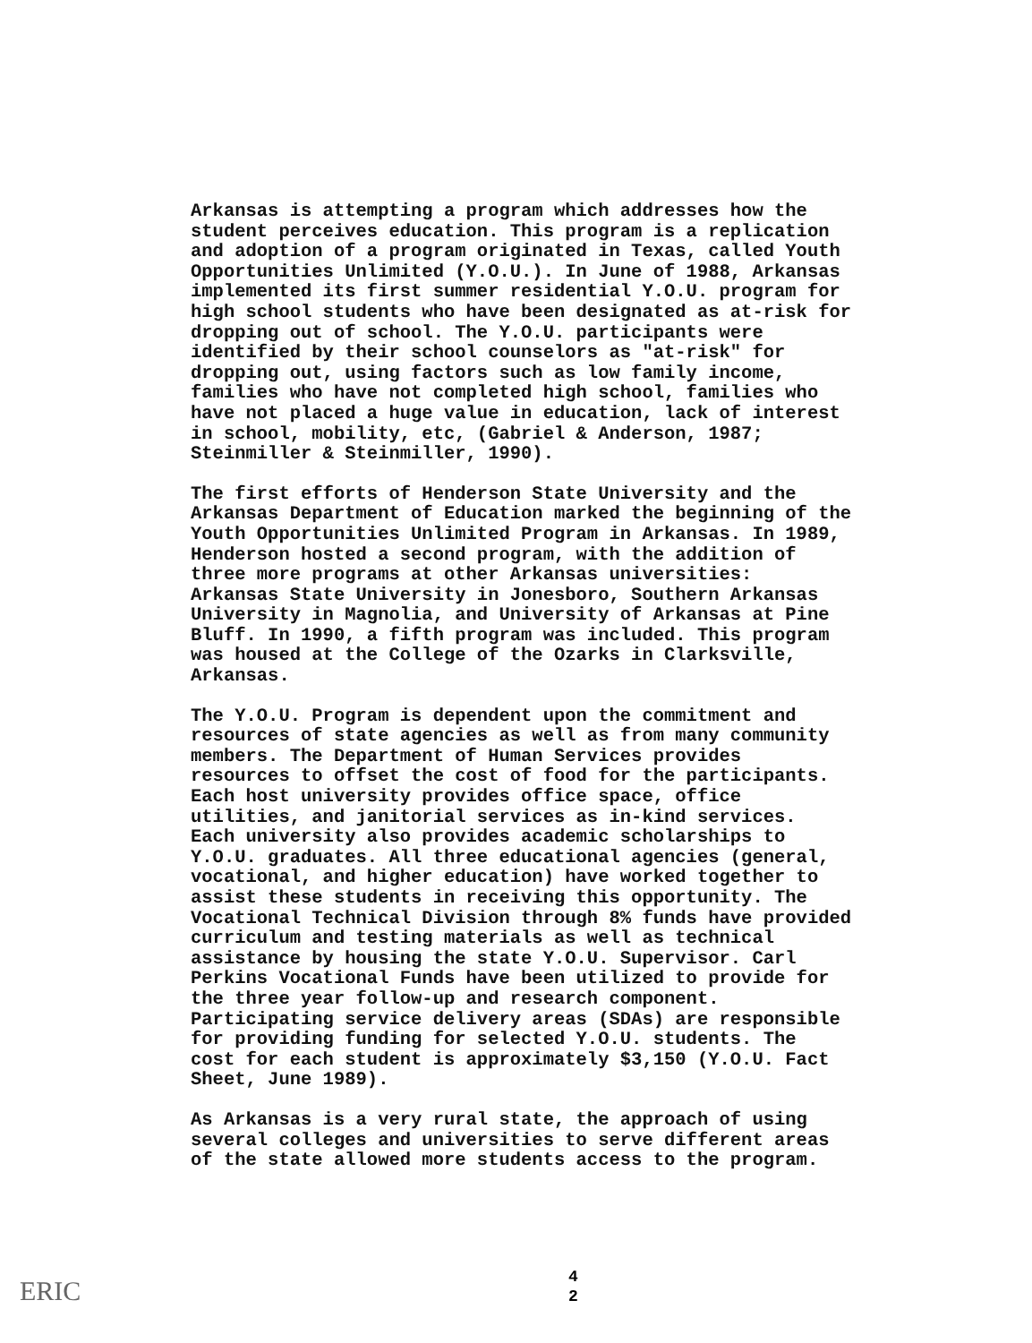Arkansas is attempting a program which addresses how the student perceives education. This program is a replication and adoption of a program originated in Texas, called Youth Opportunities Unlimited (Y.O.U.). In June of 1988, Arkansas implemented its first summer residential Y.O.U. program for high school students who have been designated as at-risk for dropping out of school. The Y.O.U. participants were identified by their school counselors as "at-risk" for dropping out, using factors such as low family income, families who have not completed high school, families who have not placed a huge value in education, lack of interest in school, mobility, etc, (Gabriel & Anderson, 1987; Steinmiller & Steinmiller, 1990).
The first efforts of Henderson State University and the Arkansas Department of Education marked the beginning of the Youth Opportunities Unlimited Program in Arkansas. In 1989, Henderson hosted a second program, with the addition of three more programs at other Arkansas universities: Arkansas State University in Jonesboro, Southern Arkansas University in Magnolia, and University of Arkansas at Pine Bluff. In 1990, a fifth program was included. This program was housed at the College of the Ozarks in Clarksville, Arkansas.
The Y.O.U. Program is dependent upon the commitment and resources of state agencies as well as from many community members. The Department of Human Services provides resources to offset the cost of food for the participants. Each host university provides office space, office utilities, and janitorial services as in-kind services. Each university also provides academic scholarships to Y.O.U. graduates. All three educational agencies (general, vocational, and higher education) have worked together to assist these students in receiving this opportunity. The Vocational Technical Division through 8% funds have provided curriculum and testing materials as well as technical assistance by housing the state Y.O.U. Supervisor. Carl Perkins Vocational Funds have been utilized to provide for the three year follow-up and research component. Participating service delivery areas (SDAs) are responsible for providing funding for selected Y.O.U. students. The cost for each student is approximately $3,150 (Y.O.U. Fact Sheet, June 1989).
As Arkansas is a very rural state, the approach of using several colleges and universities to serve different areas of the state allowed more students access to the program.
4
2
ERIC